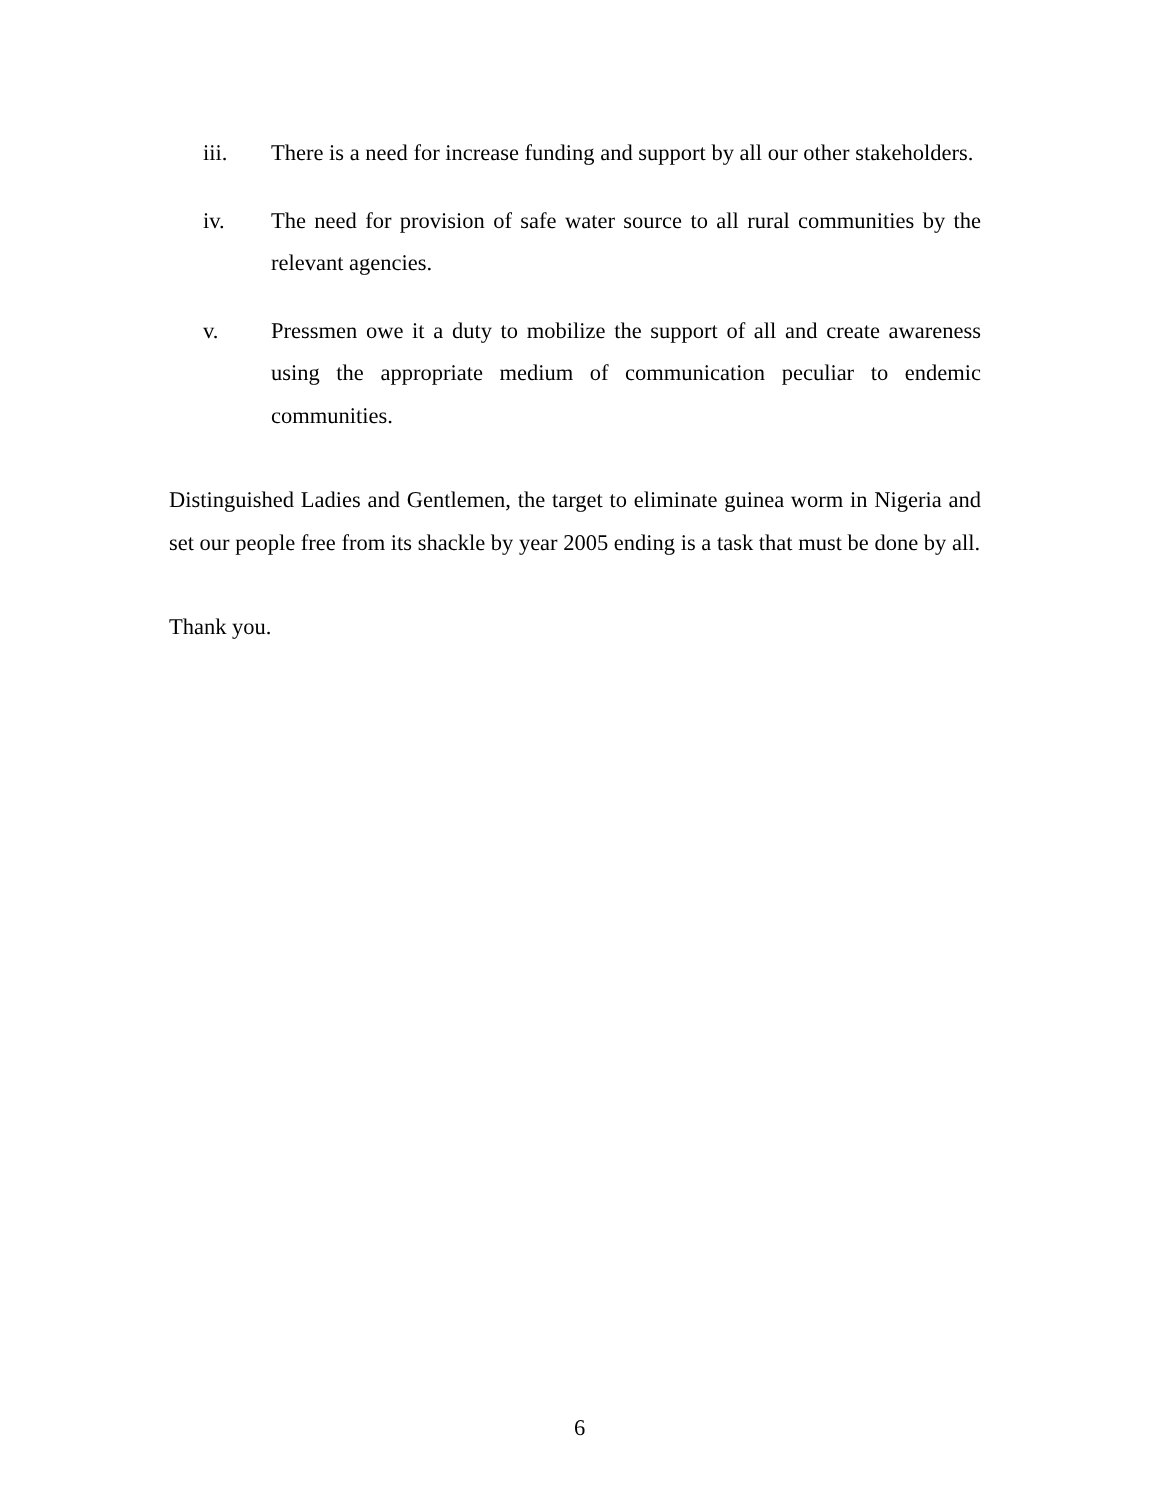iii. There is a need for increase funding and support by all our other stakeholders.
iv. The need for provision of safe water source to all rural communities by the relevant agencies.
v. Pressmen owe it a duty to mobilize the support of all and create awareness using the appropriate medium of communication peculiar to endemic communities.
Distinguished Ladies and Gentlemen, the target to eliminate guinea worm in Nigeria and set our people free from its shackle by year 2005 ending is a task that must be done by all.
Thank you.
6